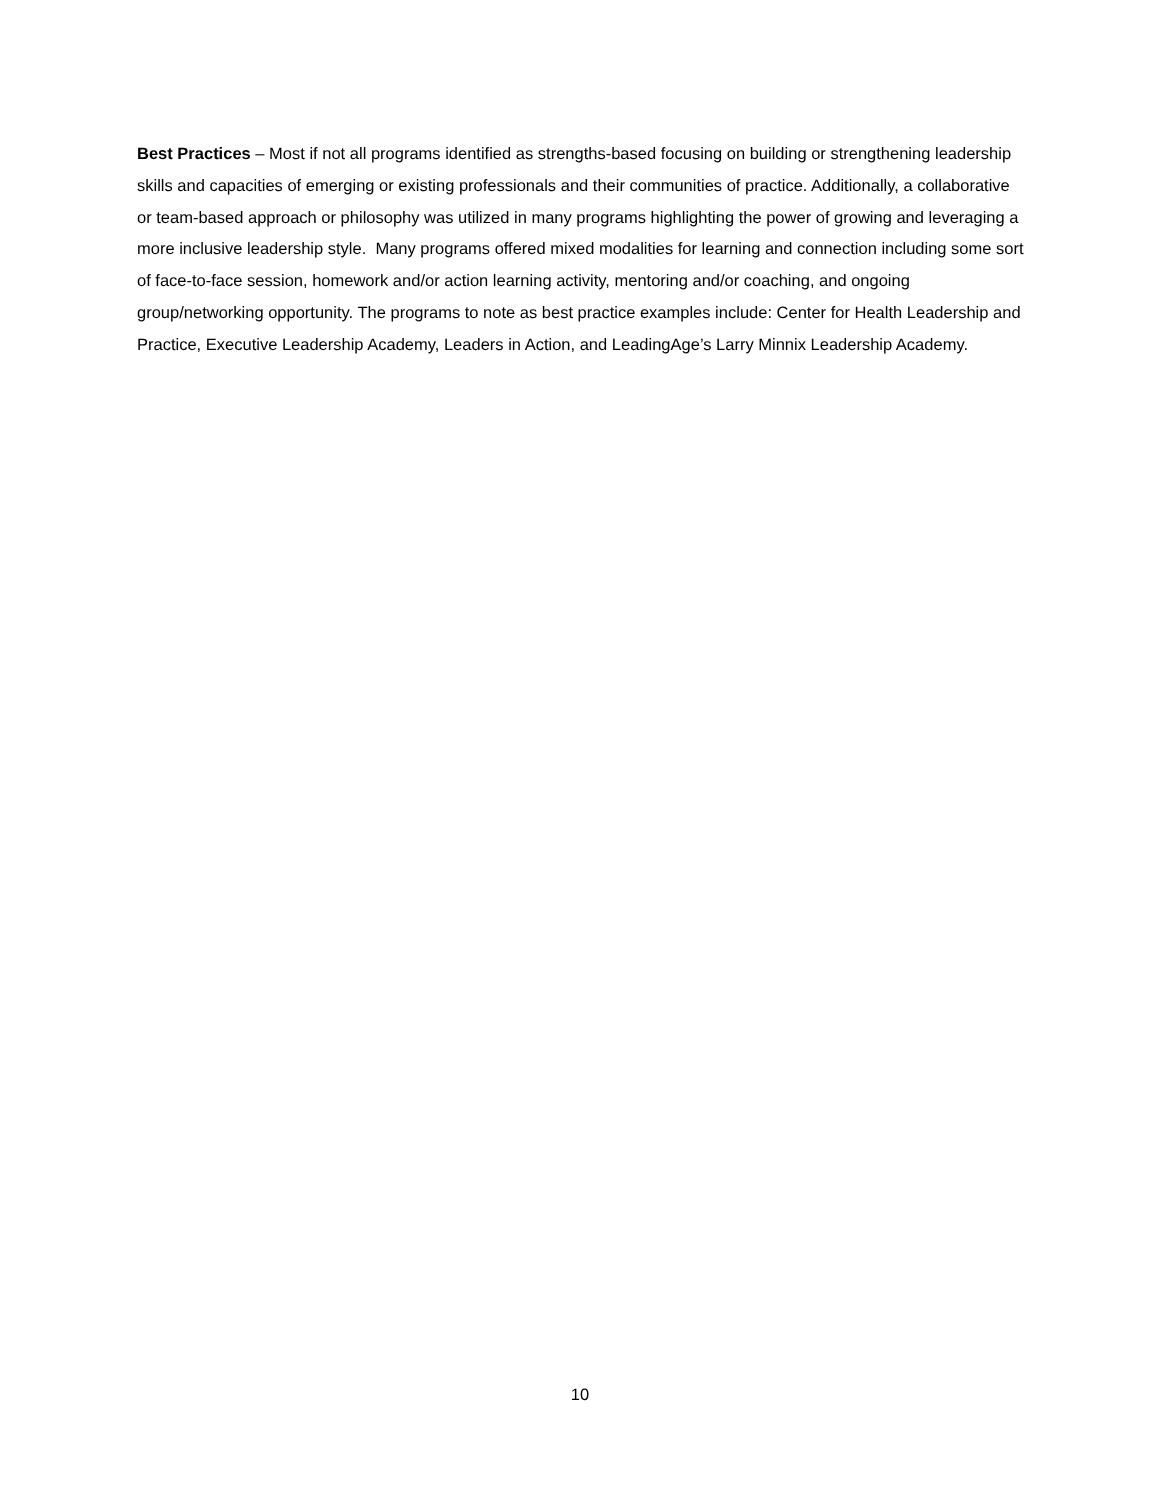Best Practices – Most if not all programs identified as strengths-based focusing on building or strengthening leadership skills and capacities of emerging or existing professionals and their communities of practice. Additionally, a collaborative or team-based approach or philosophy was utilized in many programs highlighting the power of growing and leveraging a more inclusive leadership style. Many programs offered mixed modalities for learning and connection including some sort of face-to-face session, homework and/or action learning activity, mentoring and/or coaching, and ongoing group/networking opportunity. The programs to note as best practice examples include: Center for Health Leadership and Practice, Executive Leadership Academy, Leaders in Action, and LeadingAge’s Larry Minnix Leadership Academy.
10